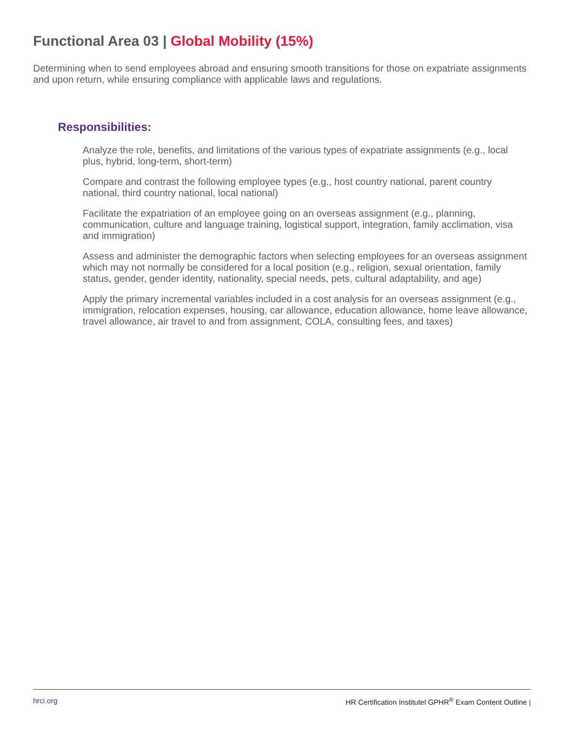Functional Area 03 | Global Mobility (15%)
Determining when to send employees abroad and ensuring smooth transitions for those on expatriate assignments and upon return, while ensuring compliance with applicable laws and regulations.
Responsibilities:
Analyze the role, benefits, and limitations of the various types of expatriate assignments (e.g., local plus, hybrid, long-term, short-term)
Compare and contrast the following employee types (e.g., host country national, parent country national, third country national, local national)
Facilitate the expatriation of an employee going on an overseas assignment (e.g., planning, communication, culture and language training, logistical support, integration, family acclimation, visa and immigration)
Assess and administer the demographic factors when selecting employees for an overseas assignment which may not normally be considered for a local position (e.g., religion, sexual orientation, family status, gender, gender identity, nationality, special needs, pets, cultural adaptability, and age)
Apply the primary incremental variables included in a cost analysis for an overseas assignment (e.g., immigration, relocation expenses, housing, car allowance, education allowance, home leave allowance, travel allowance, air travel to and from assignment, COLA, consulting fees, and taxes)
hrci.org HR Certification Institutel GPHR<sup>®</sup> Exam Content Outline |